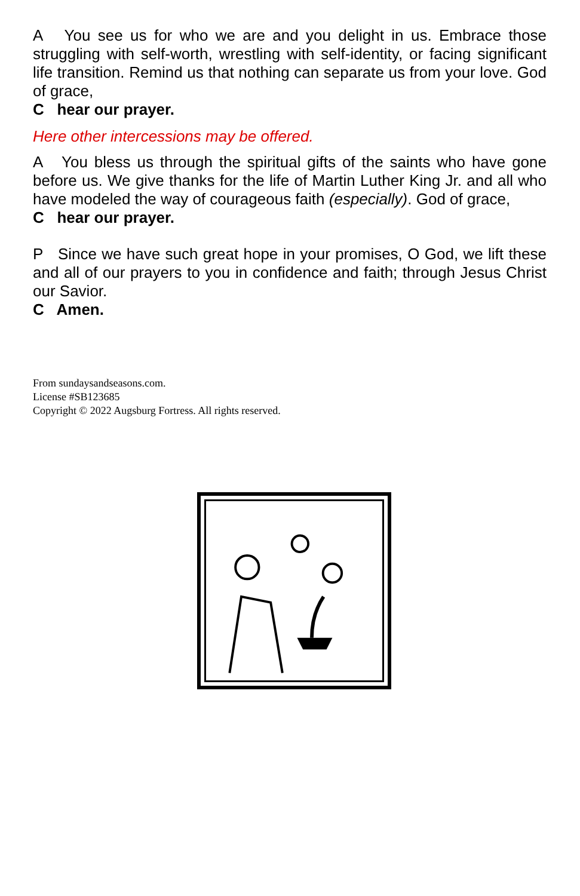A You see us for who we are and you delight in us. Embrace those struggling with self-worth, wrestling with self-identity, or facing significant life transition. Remind us that nothing can separate us from your love. God of grace,
C hear our prayer.
Here other intercessions may be offered.
A You bless us through the spiritual gifts of the saints who have gone before us. We give thanks for the life of Martin Luther King Jr. and all who have modeled the way of courageous faith (especially). God of grace,
C hear our prayer.
P Since we have such great hope in your promises, O God, we lift these and all of our prayers to you in confidence and faith; through Jesus Christ our Savior.
C Amen.
From sundaysandseasons.com.
License #SB123685
Copyright © 2022 Augsburg Fortress. All rights reserved.